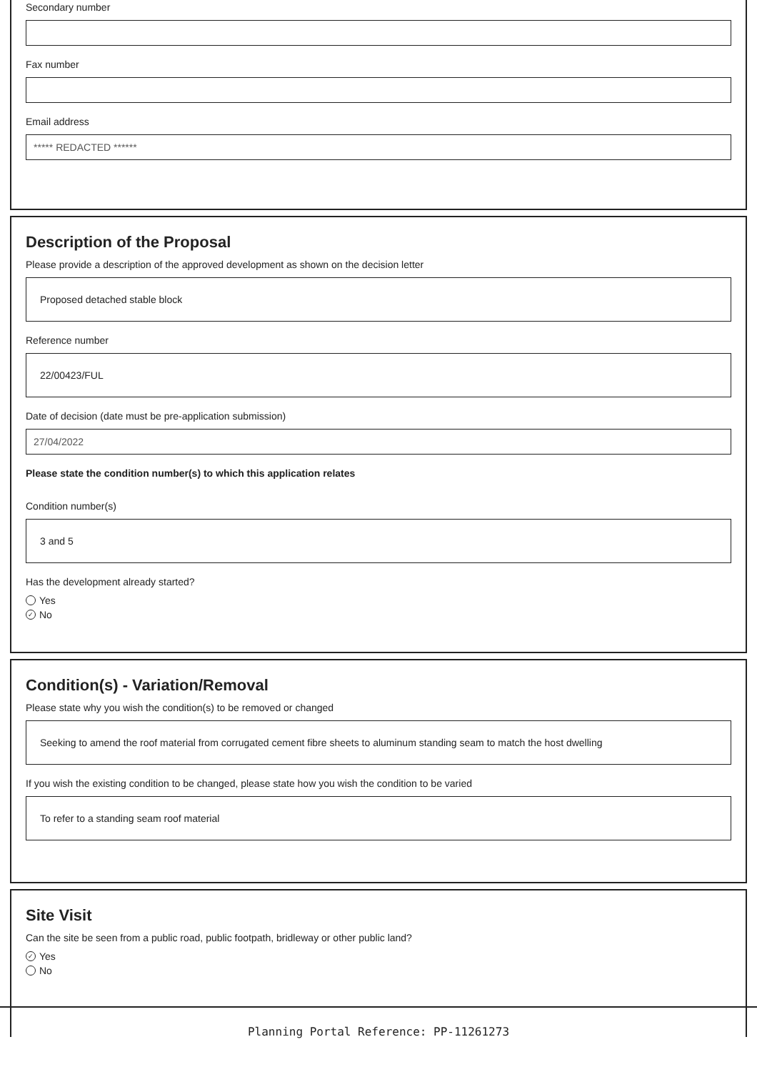Secondary number
Fax number
Email address
***** REDACTED ******
Description of the Proposal
Please provide a description of the approved development as shown on the decision letter
Proposed detached stable block
Reference number
22/00423/FUL
Date of decision (date must be pre-application submission)
27/04/2022
Please state the condition number(s) to which this application relates
Condition number(s)
3 and 5
Has the development already started?
Yes
✓ No
Condition(s) - Variation/Removal
Please state why you wish the condition(s) to be removed or changed
Seeking to amend the roof material from corrugated cement fibre sheets to aluminum standing seam to match the host dwelling
If you wish the existing condition to be changed, please state how you wish the condition to be varied
To refer to a standing seam roof material
Site Visit
Can the site be seen from a public road, public footpath, bridleway or other public land?
✓ Yes
No
Planning Portal Reference: PP-11261273